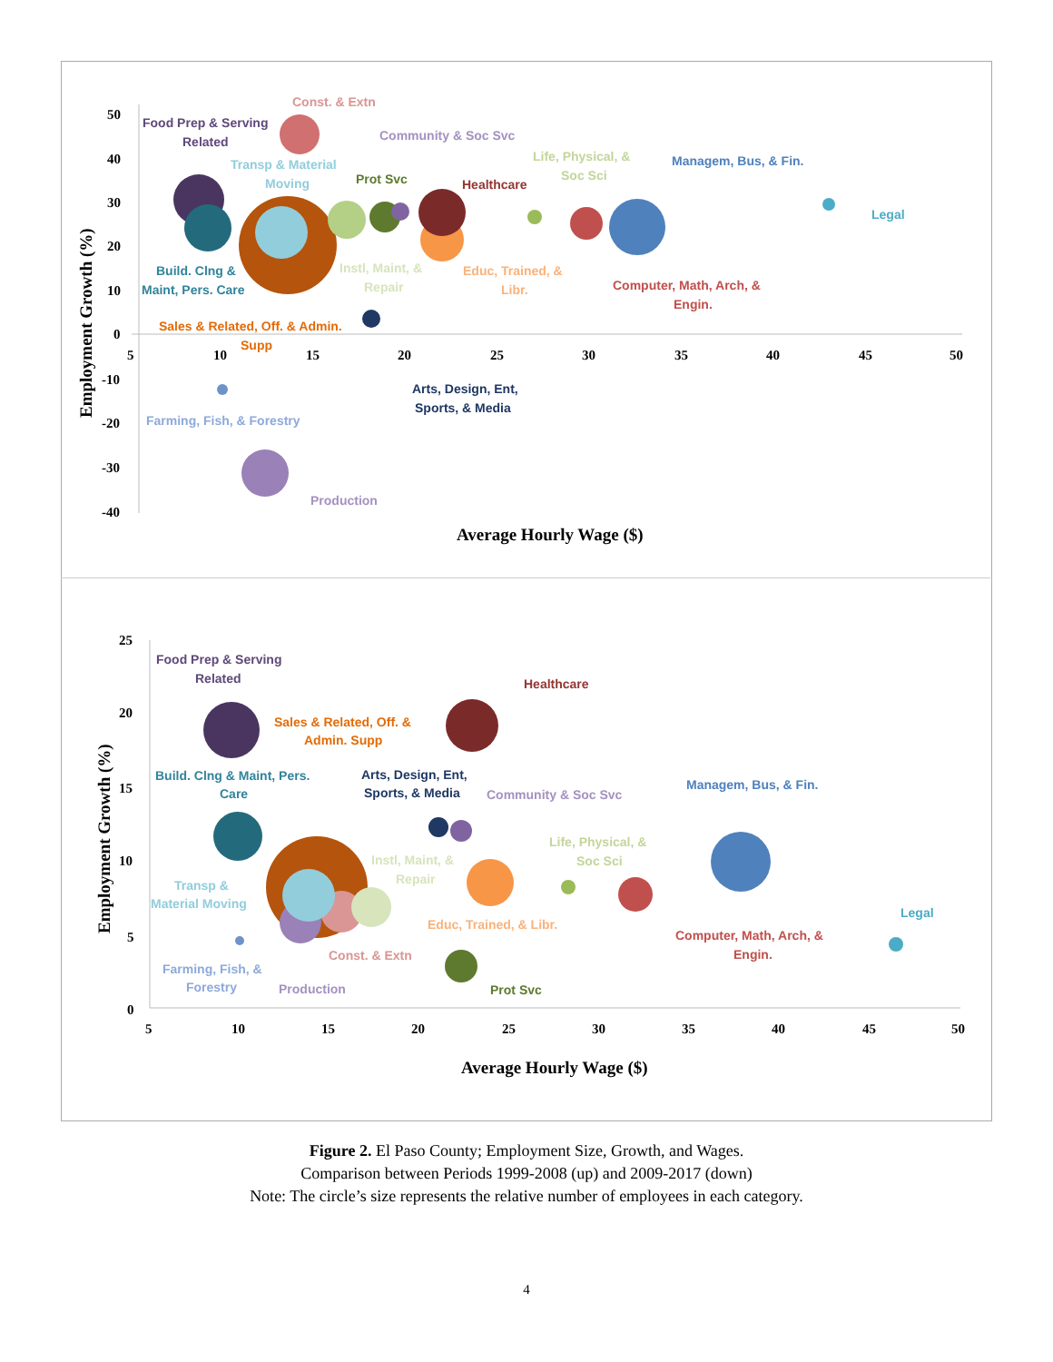50
40
30
20
10
0
-10
-20
-30
-40
5
10
15
20
25
30
35
40
45
50
Average Hourly Wage ($)
Employment Growth (%)
Food Prep & Serving
Related
Const. & Extn
Community & Soc Svc
Transp & Material
Moving
Prot Svc
Healthcare
Life, Physical, &
Soc Sci
Managem, Bus, & Fin.
Legal
Build. Clng &
Maint, Pers. Care
Instl, Maint, &
Repair
Educ, Trained, &
Libr.
Computer, Math, Arch, &
Engin.
Sales & Related, Off. & Admin.
Supp
Arts, Design, Ent,
Sports, & Media
Farming, Fish, & Forestry
Production
25
20
15
10
5
0
5
10
15
20
25
30
35
40
45
50
Average Hourly Wage ($)
Employment Growth (%)
Food Prep & Serving
Related
Healthcare
Sales & Related, Off. &
Admin. Supp
Build. Clng & Maint, Pers.
Care
Arts, Design, Ent,
Sports, & Media
Community & Soc Svc
Managem, Bus, & Fin.
Life, Physical, &
Soc Sci
Instl, Maint, &
Repair
Transp &
Material Moving
Legal
Educ, Trained, & Libr.
Computer, Math, Arch, &
Engin.
Const. & Extn
Farming, Fish, &
Forestry
Production
Prot Svc
Figure 2. El Paso County; Employment Size, Growth, and Wages.
Comparison between Periods 1999-2008 (up) and 2009-2017 (down)
Note: The circle’s size represents the relative number of employees in each category.
4